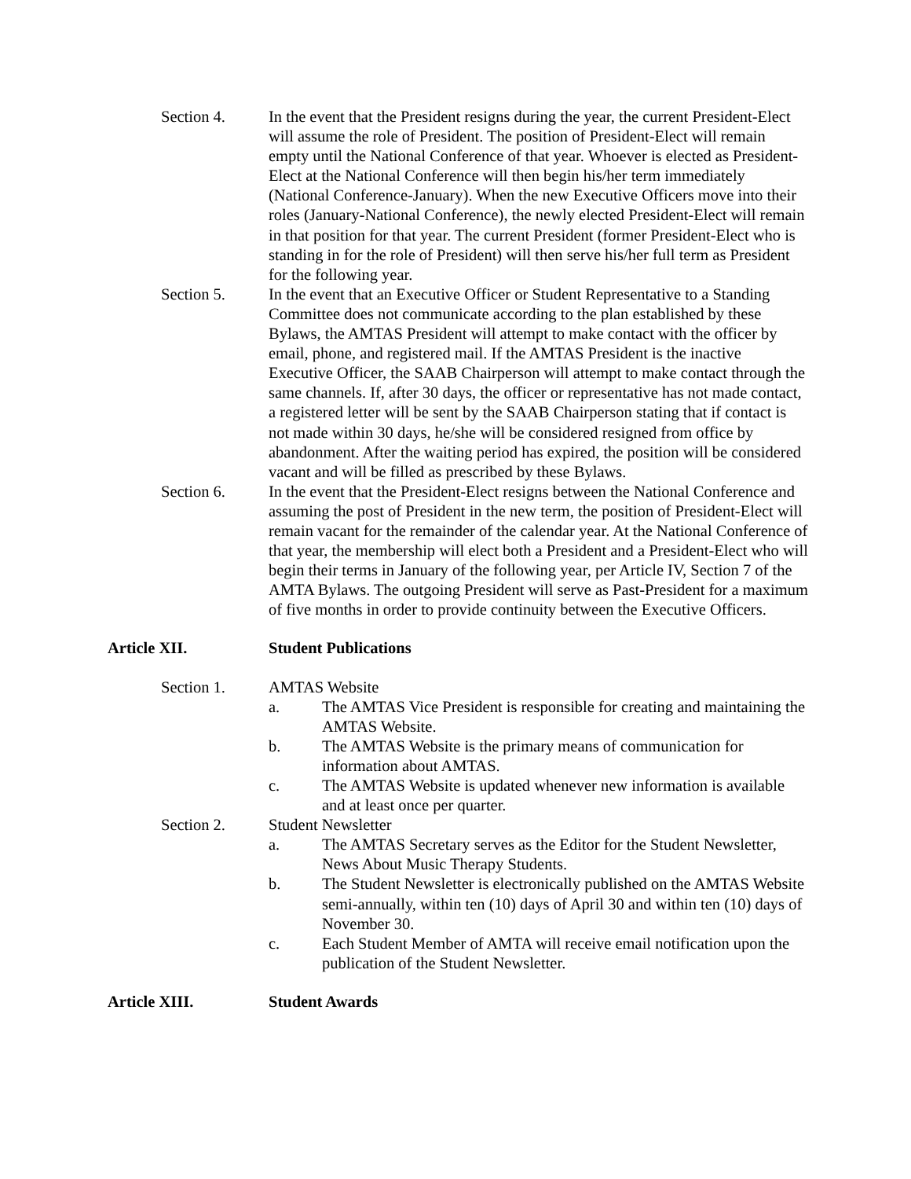Section 4. In the event that the President resigns during the year, the current President-Elect will assume the role of President. The position of President-Elect will remain empty until the National Conference of that year. Whoever is elected as President-Elect at the National Conference will then begin his/her term immediately (National Conference-January). When the new Executive Officers move into their roles (January-National Conference), the newly elected President-Elect will remain in that position for that year. The current President (former President-Elect who is standing in for the role of President) will then serve his/her full term as President for the following year.
Section 5. In the event that an Executive Officer or Student Representative to a Standing Committee does not communicate according to the plan established by these Bylaws, the AMTAS President will attempt to make contact with the officer by email, phone, and registered mail. If the AMTAS President is the inactive Executive Officer, the SAAB Chairperson will attempt to make contact through the same channels. If, after 30 days, the officer or representative has not made contact, a registered letter will be sent by the SAAB Chairperson stating that if contact is not made within 30 days, he/she will be considered resigned from office by abandonment. After the waiting period has expired, the position will be considered vacant and will be filled as prescribed by these Bylaws.
Section 6. In the event that the President-Elect resigns between the National Conference and assuming the post of President in the new term, the position of President-Elect will remain vacant for the remainder of the calendar year. At the National Conference of that year, the membership will elect both a President and a President-Elect who will begin their terms in January of the following year, per Article IV, Section 7 of the AMTA Bylaws. The outgoing President will serve as Past-President for a maximum of five months in order to provide continuity between the Executive Officers.
Article XII. Student Publications
Section 1. AMTAS Website
a. The AMTAS Vice President is responsible for creating and maintaining the AMTAS Website.
b. The AMTAS Website is the primary means of communication for information about AMTAS.
c. The AMTAS Website is updated whenever new information is available and at least once per quarter.
Section 2. Student Newsletter
a. The AMTAS Secretary serves as the Editor for the Student Newsletter, News About Music Therapy Students.
b. The Student Newsletter is electronically published on the AMTAS Website semi-annually, within ten (10) days of April 30 and within ten (10) days of November 30.
c. Each Student Member of AMTA will receive email notification upon the publication of the Student Newsletter.
Article XIII. Student Awards